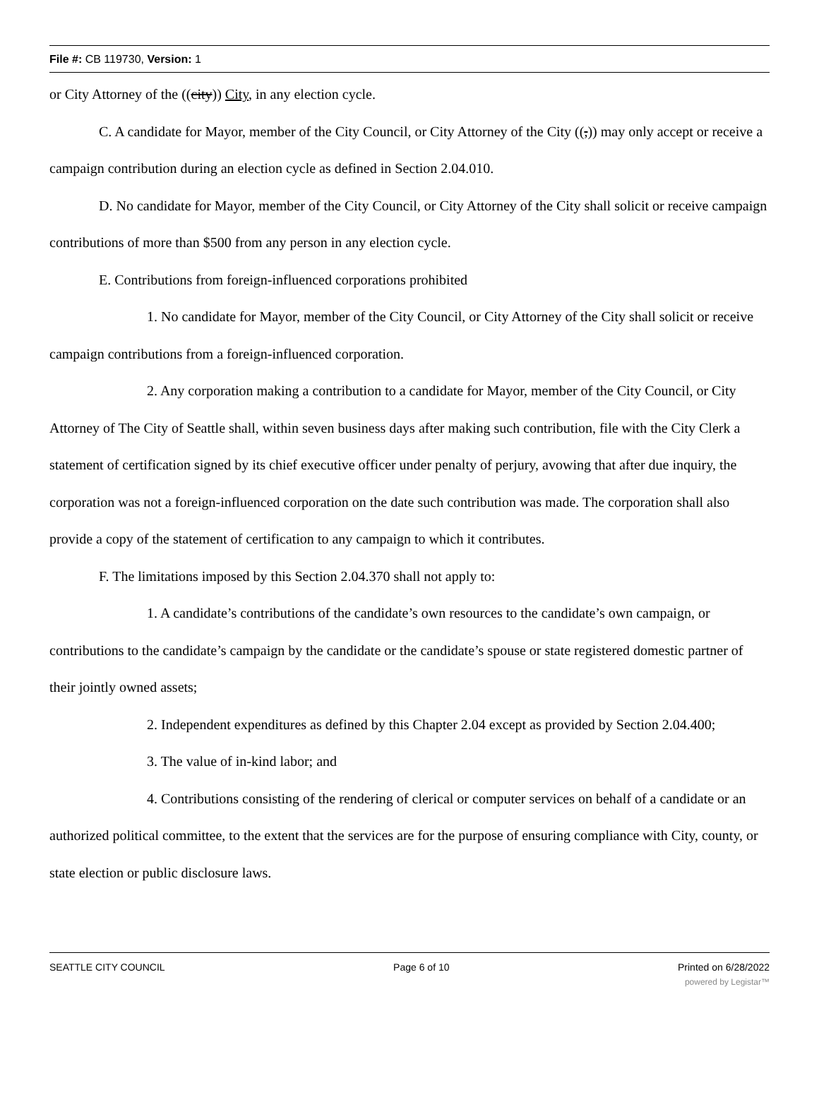File #: CB 119730, Version: 1
or City Attorney of the ((city)) City, in any election cycle.
C. A candidate for Mayor, member of the City Council, or City Attorney of the City ((,)) may only accept or receive a campaign contribution during an election cycle as defined in Section 2.04.010.
D. No candidate for Mayor, member of the City Council, or City Attorney of the City shall solicit or receive campaign contributions of more than $500 from any person in any election cycle.
E. Contributions from foreign-influenced corporations prohibited
1. No candidate for Mayor, member of the City Council, or City Attorney of the City shall solicit or receive campaign contributions from a foreign-influenced corporation.
2. Any corporation making a contribution to a candidate for Mayor, member of the City Council, or City Attorney of The City of Seattle shall, within seven business days after making such contribution, file with the City Clerk a statement of certification signed by its chief executive officer under penalty of perjury, avowing that after due inquiry, the corporation was not a foreign-influenced corporation on the date such contribution was made. The corporation shall also provide a copy of the statement of certification to any campaign to which it contributes.
F. The limitations imposed by this Section 2.04.370 shall not apply to:
1. A candidate’s contributions of the candidate’s own resources to the candidate’s own campaign, or contributions to the candidate’s campaign by the candidate or the candidate’s spouse or state registered domestic partner of their jointly owned assets;
2. Independent expenditures as defined by this Chapter 2.04 except as provided by Section 2.04.400;
3. The value of in-kind labor; and
4. Contributions consisting of the rendering of clerical or computer services on behalf of a candidate or an authorized political committee, to the extent that the services are for the purpose of ensuring compliance with City, county, or state election or public disclosure laws.
SEATTLE CITY COUNCIL Page 6 of 10 Printed on 6/28/2022
powered by Legistar™